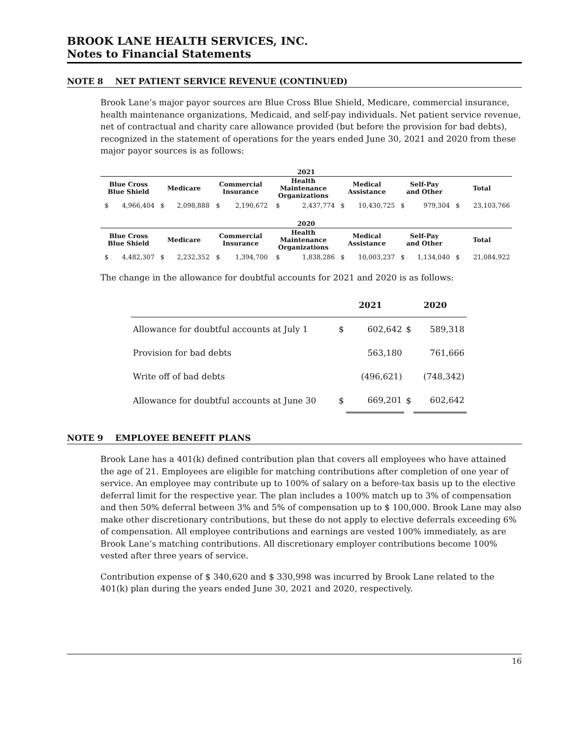BROOK LANE HEALTH SERVICES, INC.
Notes to Financial Statements
NOTE 8 NET PATIENT SERVICE REVENUE (CONTINUED)
Brook Lane’s major payor sources are Blue Cross Blue Shield, Medicare, commercial insurance, health maintenance organizations, Medicaid, and self-pay individuals. Net patient service revenue, net of contractual and charity care allowance provided (but before the provision for bad debts), recognized in the statement of operations for the years ended June 30, 2021 and 2020 from these major payor sources is as follows:
| 2021 | | | | | | | | | | | | | |
| --- | --- | --- | --- | --- | --- | --- | --- | --- | --- | --- | --- | --- | --- |
| Blue Cross Blue Shield | | Medicare | | Commercial Insurance | | Health Maintenance Organizations | | Medical Assistance | | Self-Pay and Other | | Total | |
| $ | 4,966,404 | $ | 2,098,888 | $ | 2,190,672 | $ | 2,437,774 | $ | 10,430,725 | $ | 979,304 | $ | 23,103,766 |
| 2020 | | | | | | | | | | | | | |
| Blue Cross Blue Shield | | Medicare | | Commercial Insurance | | Health Maintenance Organizations | | Medical Assistance | | Self-Pay and Other | | Total | |
| $ | 4,482,307 | $ | 2,232,352 | $ | 1,394,700 | $ | 1,838,286 | $ | 10,003,237 | $ | 1,134,040 | $ | 21,084,922 |
The change in the allowance for doubtful accounts for 2021 and 2020 is as follows:
| | 2021 | | 2020 | |
| Allowance for doubtful accounts at July 1 | $ | 602,642 | $ | 589,318 |
| Provision for bad debts | | 563,180 | | 761,666 |
| Write off of bad debts | | (496,621) | | (748,342) |
| Allowance for doubtful accounts at June 30 | $ | 669,201 | $ | 602,642 |
NOTE 9 EMPLOYEE BENEFIT PLANS
Brook Lane has a 401(k) defined contribution plan that covers all employees who have attained the age of 21. Employees are eligible for matching contributions after completion of one year of service. An employee may contribute up to 100% of salary on a before-tax basis up to the elective deferral limit for the respective year. The plan includes a 100% match up to 3% of compensation and then 50% deferral between 3% and 5% of compensation up to $ 100,000. Brook Lane may also make other discretionary contributions, but these do not apply to elective deferrals exceeding 6% of compensation. All employee contributions and earnings are vested 100% immediately, as are Brook Lane’s matching contributions. All discretionary employer contributions become 100% vested after three years of service.
Contribution expense of $ 340,620 and $ 330,998 was incurred by Brook Lane related to the 401(k) plan during the years ended June 30, 2021 and 2020, respectively.
16